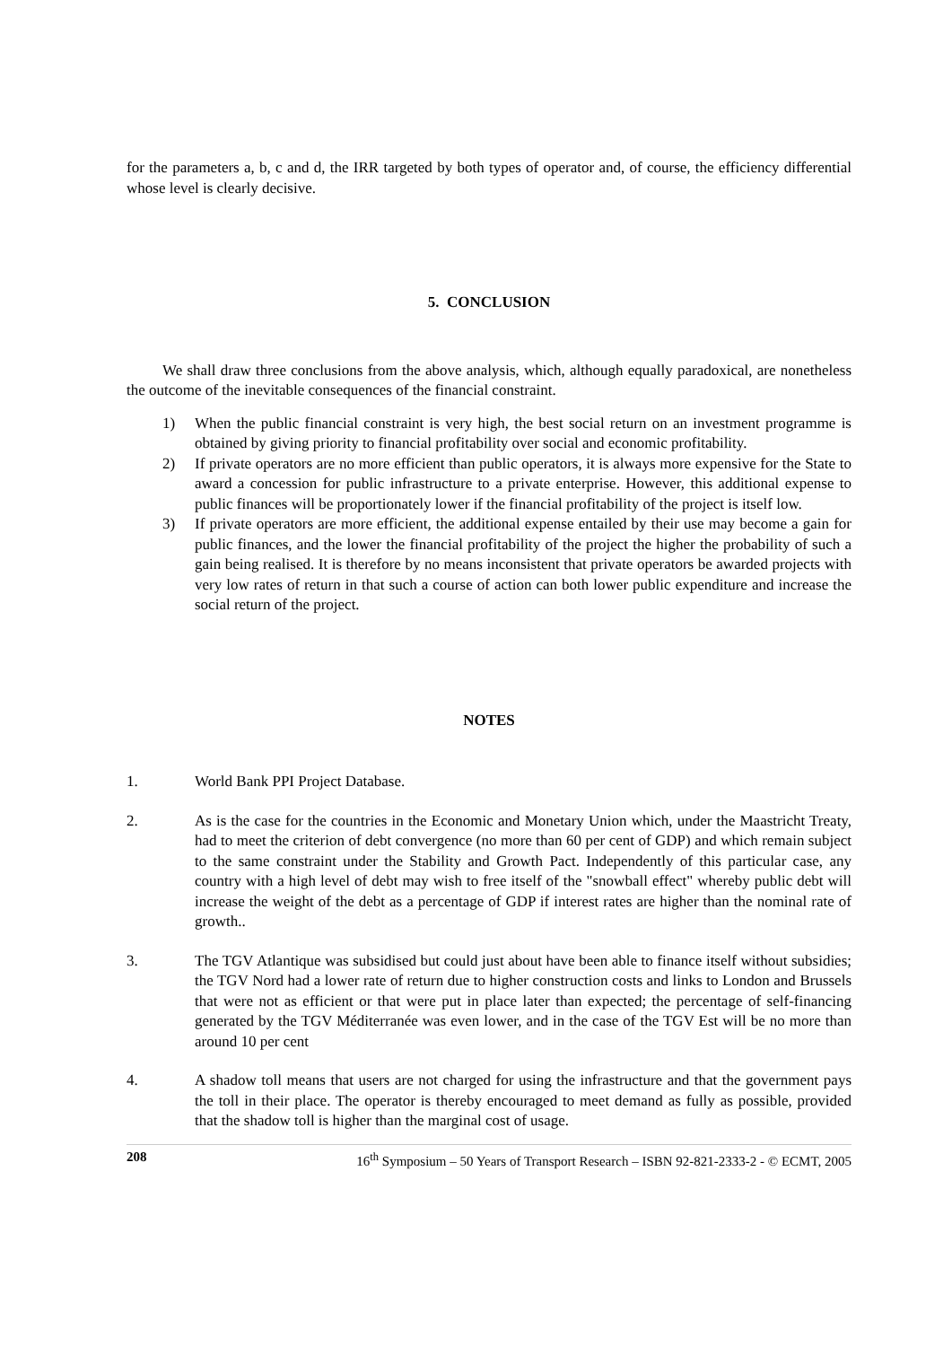for the parameters a, b, c and d, the IRR targeted by both types of operator and, of course, the efficiency differential whose level is clearly decisive.
5. CONCLUSION
We shall draw three conclusions from the above analysis, which, although equally paradoxical, are nonetheless the outcome of the inevitable consequences of the financial constraint.
1) When the public financial constraint is very high, the best social return on an investment programme is obtained by giving priority to financial profitability over social and economic profitability.
2) If private operators are no more efficient than public operators, it is always more expensive for the State to award a concession for public infrastructure to a private enterprise. However, this additional expense to public finances will be proportionately lower if the financial profitability of the project is itself low.
3) If private operators are more efficient, the additional expense entailed by their use may become a gain for public finances, and the lower the financial profitability of the project the higher the probability of such a gain being realised. It is therefore by no means inconsistent that private operators be awarded projects with very low rates of return in that such a course of action can both lower public expenditure and increase the social return of the project.
NOTES
1. World Bank PPI Project Database.
2. As is the case for the countries in the Economic and Monetary Union which, under the Maastricht Treaty, had to meet the criterion of debt convergence (no more than 60 per cent of GDP) and which remain subject to the same constraint under the Stability and Growth Pact. Independently of this particular case, any country with a high level of debt may wish to free itself of the "snowball effect" whereby public debt will increase the weight of the debt as a percentage of GDP if interest rates are higher than the nominal rate of growth..
3. The TGV Atlantique was subsidised but could just about have been able to finance itself without subsidies; the TGV Nord had a lower rate of return due to higher construction costs and links to London and Brussels that were not as efficient or that were put in place later than expected; the percentage of self-financing generated by the TGV Méditerranée was even lower, and in the case of the TGV Est will be no more than around 10 per cent
4. A shadow toll means that users are not charged for using the infrastructure and that the government pays the toll in their place. The operator is thereby encouraged to meet demand as fully as possible, provided that the shadow toll is higher than the marginal cost of usage.
208 16<sup>th</sup> Symposium – 50 Years of Transport Research – ISBN 92-821-2333-2 - © ECMT, 2005